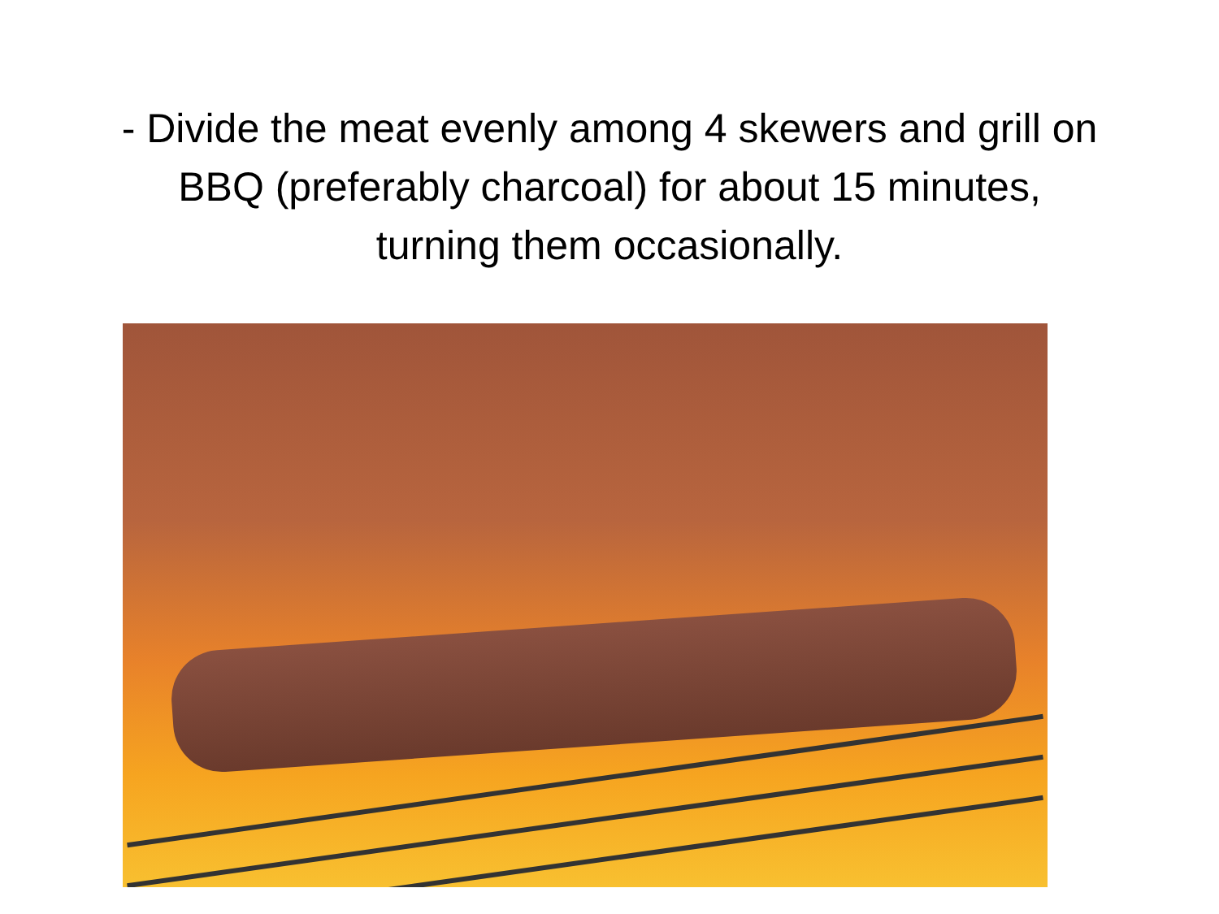- Divide the meat evenly among 4 skewers and grill on
BBQ (preferably charcoal) for about 15 minutes,
turning them occasionally.